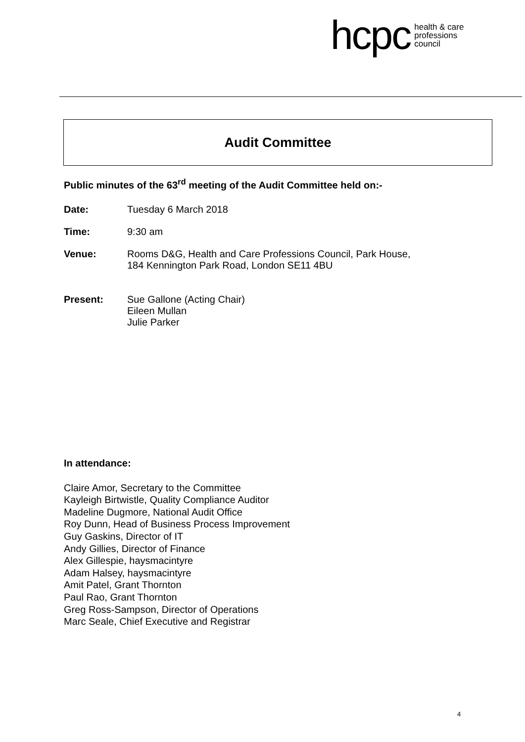hcpc health & care
professions
council
Audit Committee
Public minutes of the 63<sup>rd</sup> meeting of the Audit Committee held on:-
Date: Tuesday 6 March 2018
Time: 9:30 am
Venue: Rooms D&G, Health and Care Professions Council, Park House,
184 Kennington Park Road, London SE11 4BU
Present: Sue Gallone (Acting Chair)
Eileen Mullan
Julie Parker
In attendance:
Claire Amor, Secretary to the Committee
Kayleigh Birtwistle, Quality Compliance Auditor
Madeline Dugmore, National Audit Office
Roy Dunn, Head of Business Process Improvement
Guy Gaskins, Director of IT
Andy Gillies, Director of Finance
Alex Gillespie, haysmacintyre
Adam Halsey, haysmacintyre
Amit Patel, Grant Thornton
Paul Rao, Grant Thornton
Greg Ross-Sampson, Director of Operations
Marc Seale, Chief Executive and Registrar
4